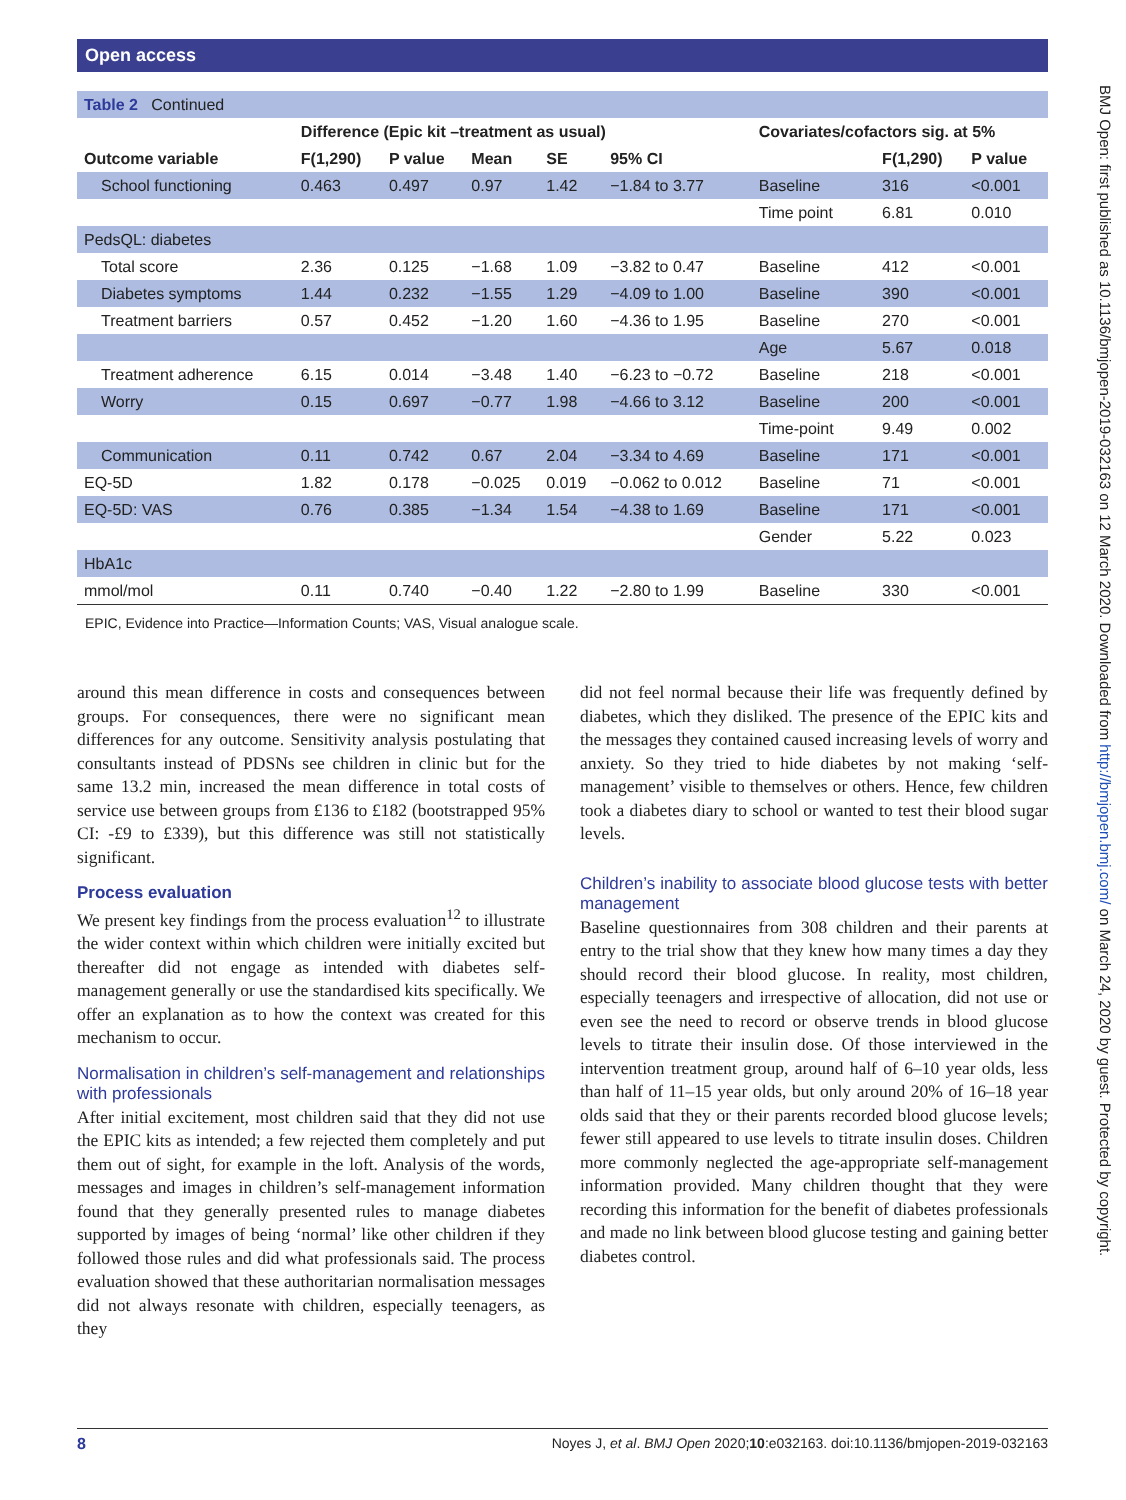Open access
BMJ Open: first published as 10.1136/bmjopen-2019-032163 on 12 March 2020. Downloaded from http://bmjopen.bmj.com/ on March 24, 2020 by guest. Protected by copyright.
| Table 2 Continued | | | | | | | | | |
| | Difference (Epic kit –treatment as usual) | | | | | Covariates/cofactors sig. at 5% | | | |
| Outcome variable | F(1,290) | P value | Mean | SE | 95% CI | | | F(1,290) | P value |
| School functioning | 0.463 | 0.497 | 0.97 | 1.42 | −1.84 to 3.77 | Baseline | | 316 | <0.001 |
| | | | | | | Time point | | 6.81 | 0.010 |
| PedsQL: diabetes | | | | | | | | | |
| Total score | 2.36 | 0.125 | −1.68 | 1.09 | −3.82 to 0.47 | Baseline | | 412 | <0.001 |
| Diabetes symptoms | 1.44 | 0.232 | −1.55 | 1.29 | −4.09 to 1.00 | Baseline | | 390 | <0.001 |
| Treatment barriers | 0.57 | 0.452 | −1.20 | 1.60 | −4.36 to 1.95 | Baseline | | 270 | <0.001 |
| | | | | | | Age | | 5.67 | 0.018 |
| Treatment adherence | 6.15 | 0.014 | −3.48 | 1.40 | −6.23 to −0.72 | Baseline | | 218 | <0.001 |
| Worry | 0.15 | 0.697 | −0.77 | 1.98 | −4.66 to 3.12 | Baseline | | 200 | <0.001 |
| | | | | | | Time-point | | 9.49 | 0.002 |
| Communication | 0.11 | 0.742 | 0.67 | 2.04 | −3.34 to 4.69 | Baseline | | 171 | <0.001 |
| EQ-5D | 1.82 | 0.178 | −0.025 | 0.019 | −0.062 to 0.012 | Baseline | | 71 | <0.001 |
| EQ-5D: VAS | 0.76 | 0.385 | −1.34 | 1.54 | −4.38 to 1.69 | Baseline | | 171 | <0.001 |
| | | | | | | Gender | | 5.22 | 0.023 |
| HbA1c | | | | | | | | | |
| mmol/mol | 0.11 | 0.740 | −0.40 | 1.22 | −2.80 to 1.99 | Baseline | | 330 | <0.001 |
EPIC, Evidence into Practice—Information Counts; VAS, Visual analogue scale.
around this mean difference in costs and consequences between groups. For consequences, there were no significant mean differences for any outcome. Sensitivity analysis postulating that consultants instead of PDSNs see children in clinic but for the same 13.2 min, increased the mean difference in total costs of service use between groups from £136 to £182 (bootstrapped 95% CI: -£9 to £339), but this difference was still not statistically significant.
Process evaluation
We present key findings from the process evaluation<sup>12</sup> to illustrate the wider context within which children were initially excited but thereafter did not engage as intended with diabetes self-management generally or use the standardised kits specifically. We offer an explanation as to how the context was created for this mechanism to occur.
Normalisation in children’s self-management and relationships with professionals
After initial excitement, most children said that they did not use the EPIC kits as intended; a few rejected them completely and put them out of sight, for example in the loft. Analysis of the words, messages and images in children’s self-management information found that they generally presented rules to manage diabetes supported by images of being ‘normal’ like other children if they followed those rules and did what professionals said. The process evaluation showed that these authoritarian normalisation messages did not always resonate with children, especially teenagers, as they
did not feel normal because their life was frequently defined by diabetes, which they disliked. The presence of the EPIC kits and the messages they contained caused increasing levels of worry and anxiety. So they tried to hide diabetes by not making ‘self-management’ visible to themselves or others. Hence, few children took a diabetes diary to school or wanted to test their blood sugar levels.
Children’s inability to associate blood glucose tests with better management
Baseline questionnaires from 308 children and their parents at entry to the trial show that they knew how many times a day they should record their blood glucose. In reality, most children, especially teenagers and irrespective of allocation, did not use or even see the need to record or observe trends in blood glucose levels to titrate their insulin dose. Of those interviewed in the intervention treatment group, around half of 6–10 year olds, less than half of 11–15 year olds, but only around 20% of 16–18 year olds said that they or their parents recorded blood glucose levels; fewer still appeared to use levels to titrate insulin doses. Children more commonly neglected the age-appropriate self-management information provided. Many children thought that they were recording this information for the benefit of diabetes professionals and made no link between blood glucose testing and gaining better diabetes control.
8 Noyes J, et al. BMJ Open 2020;10:e032163. doi:10.1136/bmjopen-2019-032163